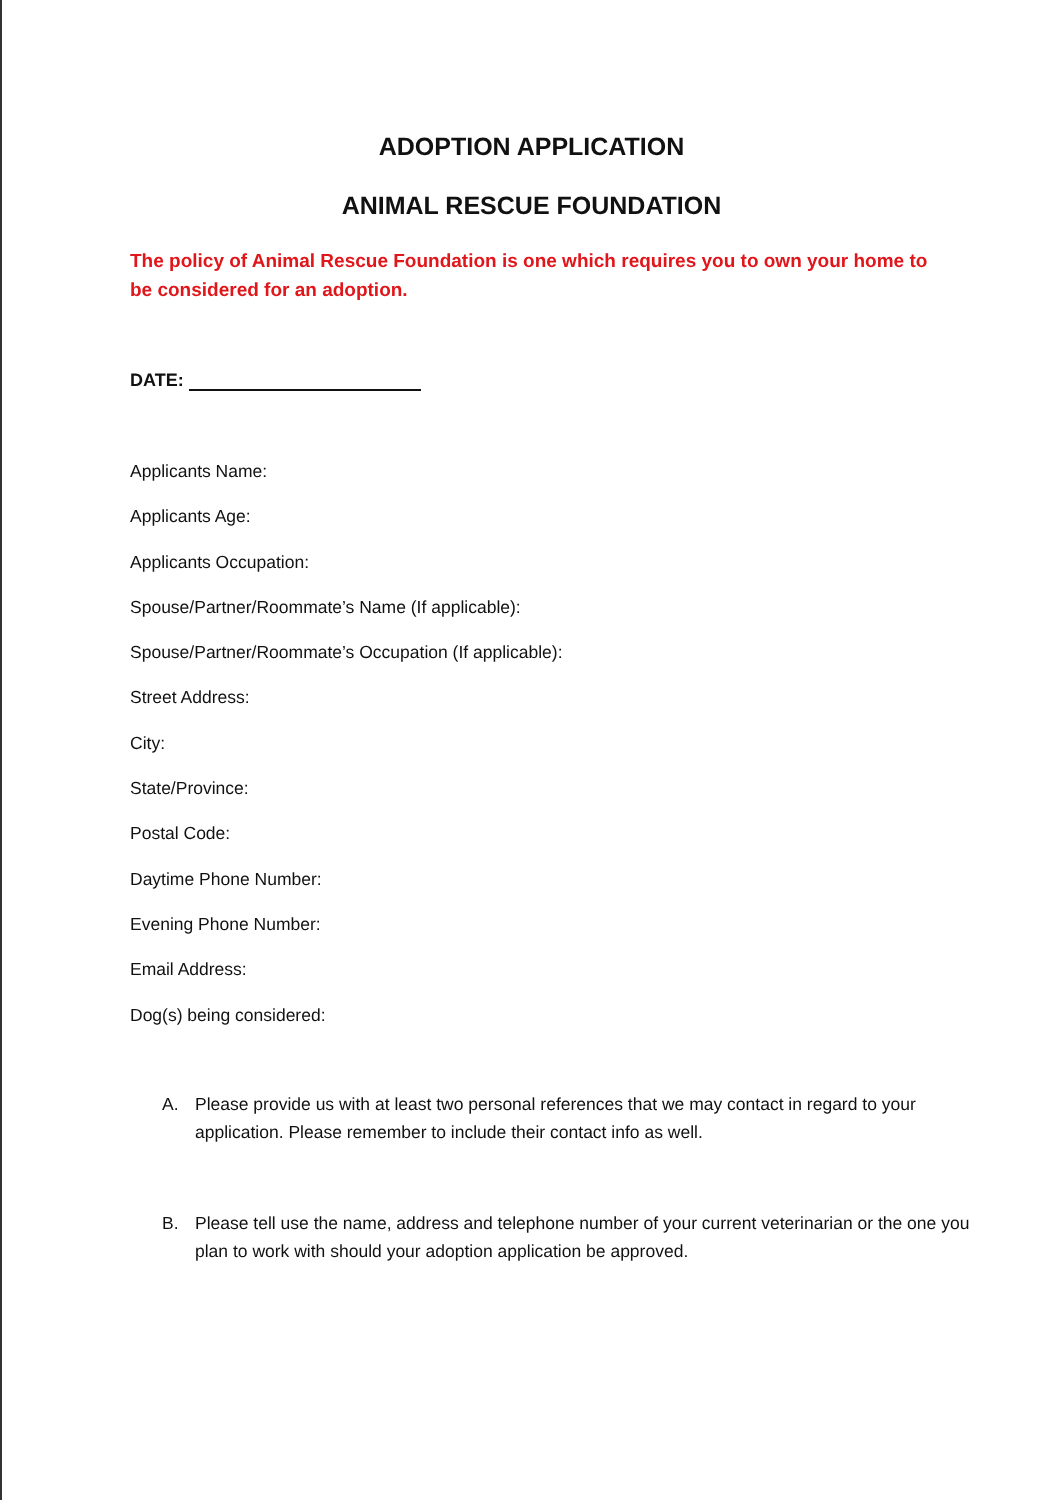ADOPTION APPLICATION
ANIMAL RESCUE FOUNDATION
The policy of Animal Rescue Foundation is one which requires you to own your home to be considered for an adoption.
DATE:
Applicants Name:
Applicants Age:
Applicants Occupation:
Spouse/Partner/Roommate’s Name (If applicable):
Spouse/Partner/Roommate’s Occupation (If applicable):
Street Address:
City:
State/Province:
Postal Code:
Daytime Phone Number:
Evening Phone Number:
Email Address:
Dog(s) being considered:
A. Please provide us with at least two personal references that we may contact in regard to your application. Please remember to include their contact info as well.
B. Please tell use the name, address and telephone number of your current veterinarian or the one you plan to work with should your adoption application be approved.